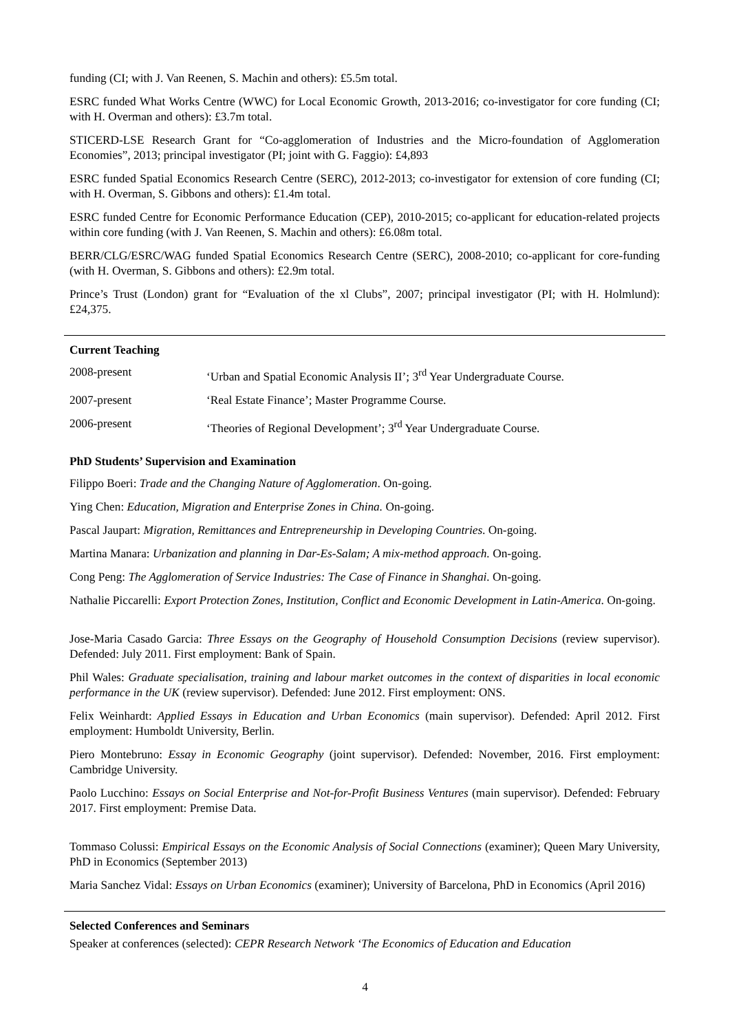funding (CI; with J. Van Reenen, S. Machin and others): £5.5m total.
ESRC funded What Works Centre (WWC) for Local Economic Growth, 2013-2016; co-investigator for core funding (CI; with H. Overman and others): £3.7m total.
STICERD-LSE Research Grant for “Co-agglomeration of Industries and the Micro-foundation of Agglomeration Economies”, 2013; principal investigator (PI; joint with G. Faggio): £4,893
ESRC funded Spatial Economics Research Centre (SERC), 2012-2013; co-investigator for extension of core funding (CI; with H. Overman, S. Gibbons and others): £1.4m total.
ESRC funded Centre for Economic Performance Education (CEP), 2010-2015; co-applicant for education-related projects within core funding (with J. Van Reenen, S. Machin and others): £6.08m total.
BERR/CLG/ESRC/WAG funded Spatial Economics Research Centre (SERC), 2008-2010; co-applicant for core-funding (with H. Overman, S. Gibbons and others): £2.9m total.
Prince’s Trust (London) grant for “Evaluation of the xl Clubs”, 2007; principal investigator (PI; with H. Holmlund): £24,375.
Current Teaching
2008-present ‘Urban and Spatial Economic Analysis II’; 3<sup>rd</sup> Year Undergraduate Course.
2007-present ‘Real Estate Finance’; Master Programme Course.
2006-present ‘Theories of Regional Development’; 3<sup>rd</sup> Year Undergraduate Course.
PhD Students’ Supervision and Examination
Filippo Boeri: Trade and the Changing Nature of Agglomeration. On-going.
Ying Chen: Education, Migration and Enterprise Zones in China. On-going.
Pascal Jaupart: Migration, Remittances and Entrepreneurship in Developing Countries. On-going.
Martina Manara: Urbanization and planning in Dar-Es-Salam; A mix-method approach. On-going.
Cong Peng: The Agglomeration of Service Industries: The Case of Finance in Shanghai. On-going.
Nathalie Piccarelli: Export Protection Zones, Institution, Conflict and Economic Development in Latin-America. On-going.
Jose-Maria Casado Garcia: Three Essays on the Geography of Household Consumption Decisions (review supervisor). Defended: July 2011. First employment: Bank of Spain.
Phil Wales: Graduate specialisation, training and labour market outcomes in the context of disparities in local economic performance in the UK (review supervisor). Defended: June 2012. First employment: ONS.
Felix Weinhardt: Applied Essays in Education and Urban Economics (main supervisor). Defended: April 2012. First employment: Humboldt University, Berlin.
Piero Montebruno: Essay in Economic Geography (joint supervisor). Defended: November, 2016. First employment: Cambridge University.
Paolo Lucchino: Essays on Social Enterprise and Not-for-Profit Business Ventures (main supervisor). Defended: February 2017. First employment: Premise Data.
Tommaso Colussi: Empirical Essays on the Economic Analysis of Social Connections (examiner); Queen Mary University, PhD in Economics (September 2013)
Maria Sanchez Vidal: Essays on Urban Economics (examiner); University of Barcelona, PhD in Economics (April 2016)
Selected Conferences and Seminars
Speaker at conferences (selected): CEPR Research Network ‘The Economics of Education and Education
4